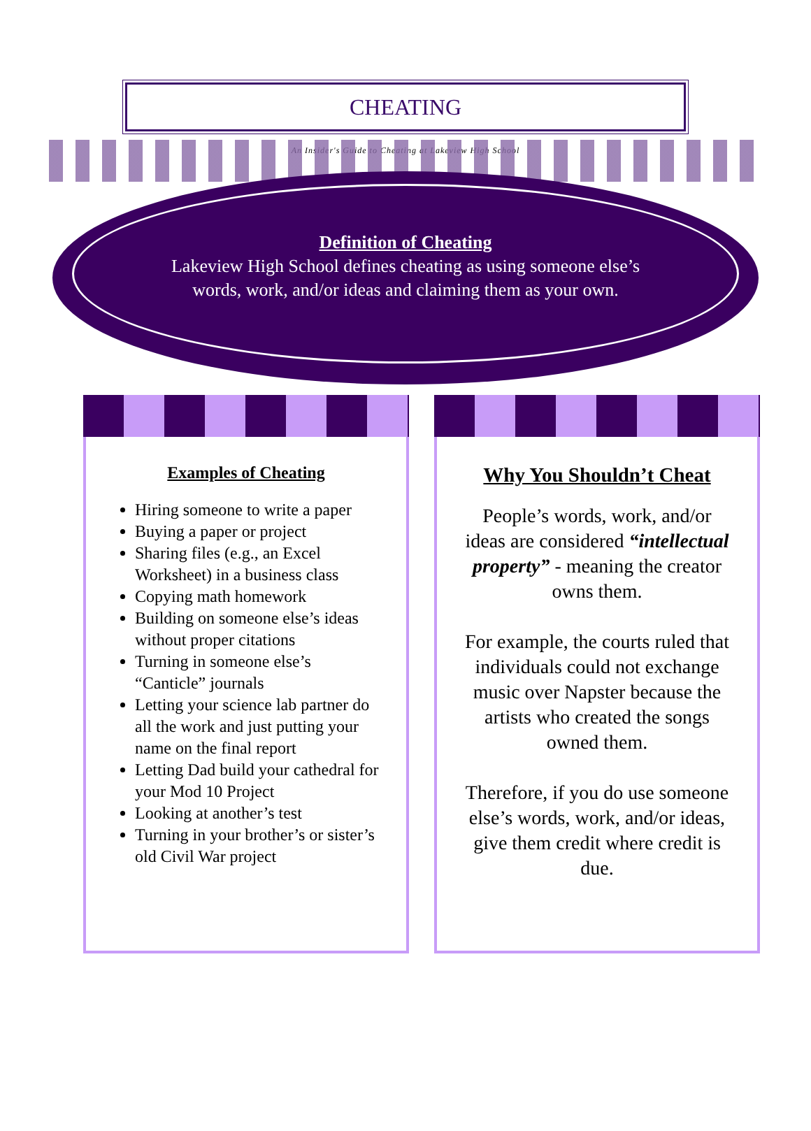CHEATING
An Insider's Guide to Cheating at Lakeview High School
Definition of Cheating
Lakeview High School defines cheating as using someone else’s words, work, and/or ideas and claiming them as your own.
Examples of Cheating
Hiring someone to write a paper
Buying a paper or project
Sharing files (e.g., an Excel Worksheet) in a business class
Copying math homework
Building on someone else’s ideas without proper citations
Turning in someone else’s “Canticle” journals
Letting your science lab partner do all the work and just putting your name on the final report
Letting Dad build your cathedral for your Mod 10 Project
Looking at another’s test
Turning in your brother’s or sister’s old Civil War project
Why You Shouldn’t Cheat
People’s words, work, and/or ideas are considered “intellectual property” - meaning the creator owns them.
For example, the courts ruled that individuals could not exchange music over Napster because the artists who created the songs owned them.
Therefore, if you do use someone else’s words, work, and/or ideas, give them credit where credit is due.